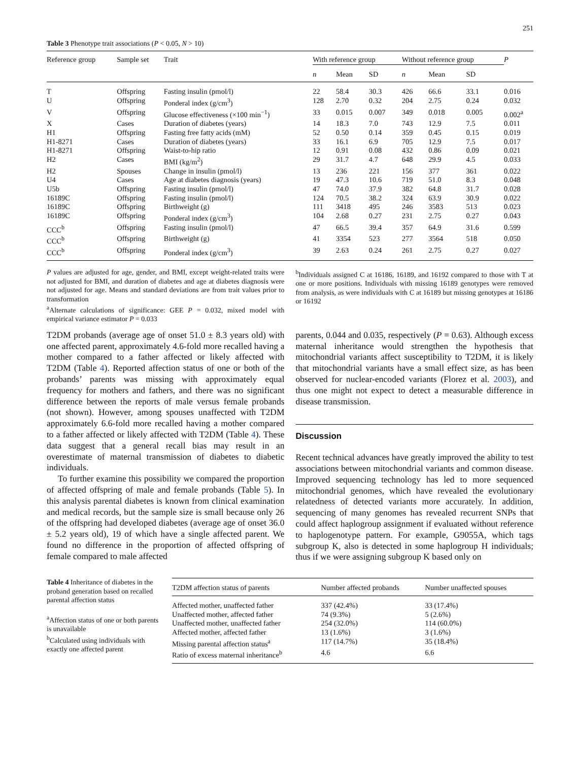251
Table 3 Phenotype trait associations (P < 0.05, N > 10)
| Reference group | Sample set | Trait | With reference group | | | Without reference group | | | P |
| --- | --- | --- | --- | --- | --- | --- | --- | --- | --- |
| | | | n | Mean | SD | n | Mean | SD | |
| T | Offspring | Fasting insulin (pmol/l) | 22 | 58.4 | 30.3 | 426 | 66.6 | 33.1 | 0.016 |
| U | Offspring | Ponderal index (g/cm<sup>3</sup>) | 128 | 2.70 | 0.32 | 204 | 2.75 | 0.24 | 0.032 |
| V | Offspring | Glucose effectiveness (×100 min<sup>−1</sup>) | 33 | 0.015 | 0.007 | 349 | 0.018 | 0.005 | 0.002<sup>a</sup> |
| X | Cases | Duration of diabetes (years) | 14 | 18.3 | 7.0 | 743 | 12.9 | 7.5 | 0.011 |
| H1 | Offspring | Fasting free fatty acids (mM) | 52 | 0.50 | 0.14 | 359 | 0.45 | 0.15 | 0.019 |
| H1-8271 | Cases | Duration of diabetes (years) | 33 | 16.1 | 6.9 | 705 | 12.9 | 7.5 | 0.017 |
| H1-8271 | Offspring | Waist-to-hip ratio | 12 | 0.91 | 0.08 | 432 | 0.86 | 0.09 | 0.021 |
| H2 | Cases | BMI (kg/m<sup>2</sup>) | 29 | 31.7 | 4.7 | 648 | 29.9 | 4.5 | 0.033 |
| H2 | Spouses | Change in insulin (pmol/l) | 13 | 236 | 221 | 156 | 377 | 361 | 0.022 |
| U4 | Cases | Age at diabetes diagnosis (years) | 19 | 47.3 | 10.6 | 719 | 51.0 | 8.3 | 0.048 |
| U5b | Offspring | Fasting insulin (pmol/l) | 47 | 74.0 | 37.9 | 382 | 64.8 | 31.7 | 0.028 |
| 16189C | Offspring | Fasting insulin (pmol/l) | 124 | 70.5 | 38.2 | 324 | 63.9 | 30.9 | 0.022 |
| 16189C | Offspring | Birthweight (g) | 111 | 3418 | 495 | 246 | 3583 | 513 | 0.023 |
| 16189C | Offspring | Ponderal index (g/cm<sup>3</sup>) | 104 | 2.68 | 0.27 | 231 | 2.75 | 0.27 | 0.043 |
| CCC<sup>b</sup> | Offspring | Fasting insulin (pmol/l) | 47 | 66.5 | 39.4 | 357 | 64.9 | 31.6 | 0.599 |
| CCC<sup>b</sup> | Offspring | Birthweight (g) | 41 | 3354 | 523 | 277 | 3564 | 518 | 0.050 |
| CCC<sup>b</sup> | Offspring | Ponderal index (g/cm<sup>3</sup>) | 39 | 2.63 | 0.24 | 261 | 2.75 | 0.27 | 0.027 |
P values are adjusted for age, gender, and BMI, except weight-related traits were not adjusted for BMI, and duration of diabetes and age at diabetes diagnosis were not adjusted for age. Means and standard deviations are from trait values prior to transformation
<sup>a</sup> Alternate calculations of significance: GEE P = 0.032, mixed model with empirical variance estimator P = 0.033
<sup>b</sup> Individuals assigned C at 16186, 16189, and 16192 compared to those with T at one or more positions. Individuals with missing 16189 genotypes were removed from analysis, as were individuals with C at 16189 but missing genotypes at 16186 or 16192
T2DM probands (average age of onset 51.0 ± 8.3 years old) with one affected parent, approximately 4.6-fold more recalled having a mother compared to a father affected or likely affected with T2DM (Table 4). Reported affection status of one or both of the probands’ parents was missing with approximately equal frequency for mothers and fathers, and there was no significant difference between the reports of male versus female probands (not shown). However, among spouses unaffected with T2DM approximately 6.6-fold more recalled having a mother compared to a father affected or likely affected with T2DM (Table 4). These data suggest that a general recall bias may result in an overestimate of maternal transmission of diabetes to diabetic individuals.
To further examine this possibility we compared the proportion of affected offspring of male and female probands (Table 5). In this analysis parental diabetes is known from clinical examination and medical records, but the sample size is small because only 26 of the offspring had developed diabetes (average age of onset 36.0 ± 5.2 years old), 19 of which have a single affected parent. We found no difference in the proportion of affected offspring of female compared to male affected
parents, 0.044 and 0.035, respectively (P = 0.63). Although excess maternal inheritance would strengthen the hypothesis that mitochondrial variants affect susceptibility to T2DM, it is likely that mitochondrial variants have a small effect size, as has been observed for nuclear-encoded variants (Florez et al. 2003), and thus one might not expect to detect a measurable difference in disease transmission.
Discussion
Recent technical advances have greatly improved the ability to test associations between mitochondrial variants and common disease. Improved sequencing technology has led to more sequenced mitochondrial genomes, which have revealed the evolutionary relatedness of detected variants more accurately. In addition, sequencing of many genomes has revealed recurrent SNPs that could affect haplogroup assignment if evaluated without reference to haplogenotype pattern. For example, G9055A, which tags subgroup K, also is detected in some haplogroup H individuals; thus if we were assigning subgroup K based only on
Table 4 Inheritance of diabetes in the proband generation based on recalled parental affection status
<sup>a</sup> Affection status of one or both parents is unavailable
<sup>b</sup> Calculated using individuals with exactly one affected parent
| T2DM affection status of parents | Number affected probands | Number unaffected spouses |
| --- | --- | --- |
| Affected mother, unaffected father | 337 (42.4%) | 33 (17.4%) |
| Unaffected mother, affected father | 74 (9.3%) | 5 (2.6%) |
| Unaffected mother, unaffected father | 254 (32.0%) | 114 (60.0%) |
| Affected mother, affected father | 13 (1.6%) | 3 (1.6%) |
| Missing parental affection status<sup>a</sup> | 117 (14.7%) | 35 (18.4%) |
| Ratio of excess maternal inheritance<sup>b</sup> | 4.6 | 6.6 |